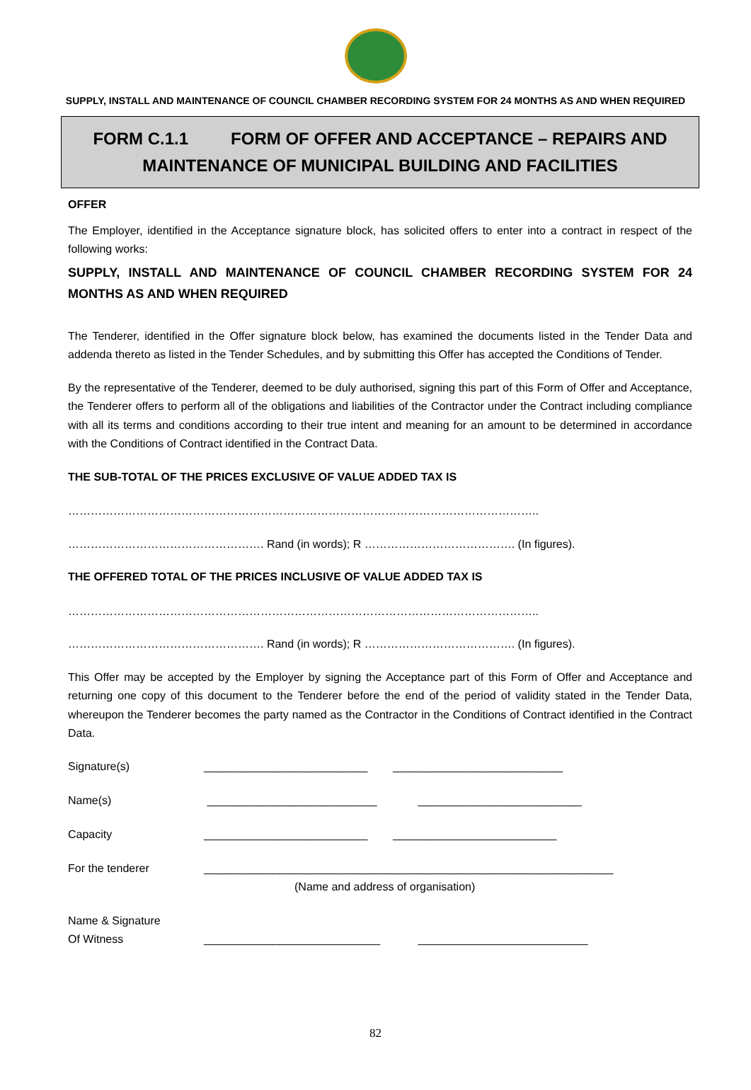SUPPLY, INSTALL AND MAINTENANCE OF COUNCIL CHAMBER RECORDING SYSTEM FOR 24 MONTHS AS AND WHEN REQUIRED
FORM C.1.1 FORM OF OFFER AND ACCEPTANCE – REPAIRS AND MAINTENANCE OF MUNICIPAL BUILDING AND FACILITIES
OFFER
The Employer, identified in the Acceptance signature block, has solicited offers to enter into a contract in respect of the following works:
SUPPLY, INSTALL AND MAINTENANCE OF COUNCIL CHAMBER RECORDING SYSTEM FOR 24 MONTHS AS AND WHEN REQUIRED
The Tenderer, identified in the Offer signature block below, has examined the documents listed in the Tender Data and addenda thereto as listed in the Tender Schedules, and by submitting this Offer has accepted the Conditions of Tender.
By the representative of the Tenderer, deemed to be duly authorised, signing this part of this Form of Offer and Acceptance, the Tenderer offers to perform all of the obligations and liabilities of the Contractor under the Contract including compliance with all its terms and conditions according to their true intent and meaning for an amount to be determined in accordance with the Conditions of Contract identified in the Contract Data.
THE SUB-TOTAL OF THE PRICES EXCLUSIVE OF VALUE ADDED TAX IS
……………………………………………………………………………………………………………..
……………………………………………. Rand (in words); R …………………………………. (In figures).
THE OFFERED TOTAL OF THE PRICES INCLUSIVE OF VALUE ADDED TAX IS
……………………………………………………………………………………………………………..
……………………………………………. Rand (in words); R …………………………………. (In figures).
This Offer may be accepted by the Employer by signing the Acceptance part of this Form of Offer and Acceptance and returning one copy of this document to the Tenderer before the end of the period of validity stated in the Tender Data, whereupon the Tenderer becomes the party named as the Contractor in the Conditions of Contract identified in the Contract Data.
Signature(s) __________________________ ___________________________
Name(s) ___________________________ __________________________
Capacity __________________________ __________________________
For the tenderer _________________________________________________________________
(Name and address of organisation)
Name & Signature
Of Witness
____________________________ ___________________________
82